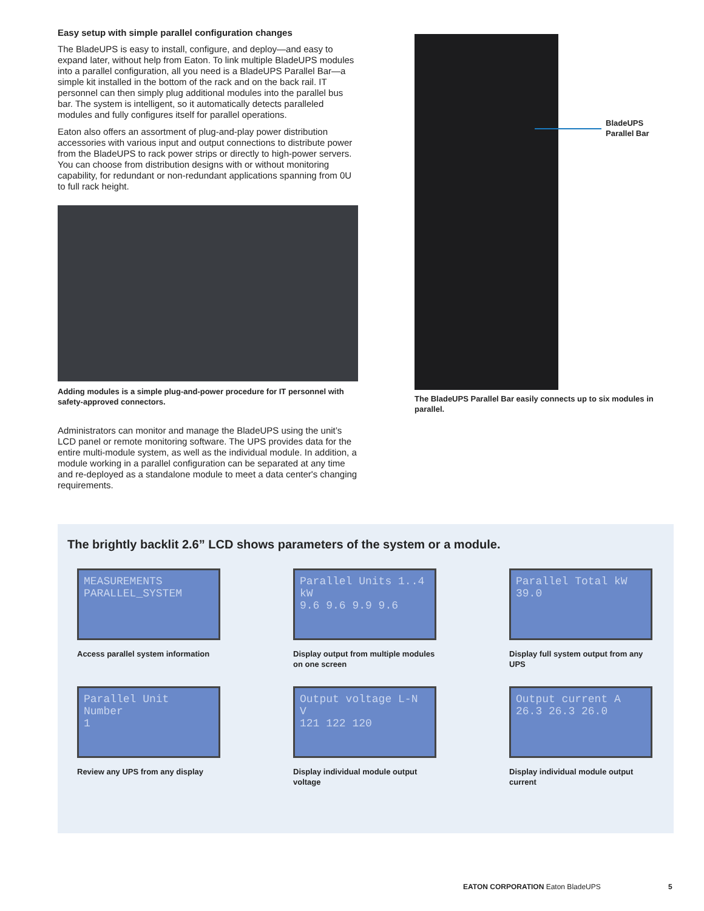Easy setup with simple parallel configuration changes
The BladeUPS is easy to install, configure, and deploy—and easy to expand later, without help from Eaton. To link multiple BladeUPS modules into a parallel configuration, all you need is a BladeUPS Parallel Bar—a simple kit installed in the bottom of the rack and on the back rail. IT personnel can then simply plug additional modules into the parallel bus bar. The system is intelligent, so it automatically detects paralleled modules and fully configures itself for parallel operations.
Eaton also offers an assortment of plug-and-play power distribution accessories with various input and output connections to distribute power from the BladeUPS to rack power strips or directly to high-power servers. You can choose from distribution designs with or without monitoring capability, for redundant or non-redundant applications spanning from 0U to full rack height.
Adding modules is a simple plug-and-power procedure for IT personnel with safety-approved connectors.
Administrators can monitor and manage the BladeUPS using the unit’s LCD panel or remote monitoring software. The UPS provides data for the entire multi-module system, as well as the individual module. In addition, a module working in a parallel configuration can be separated at any time and re-deployed as a standalone module to meet a data center's changing requirements.
BladeUPS
Parallel Bar
The BladeUPS Parallel Bar easily connects up to six modules in parallel.
The brightly backlit 2.6” LCD shows parameters of the system or a module.
MEASUREMENTS
PARALLEL_SYSTEM
Access parallel system information
Parallel Units 1..4 kW
9.6 9.6 9.9 9.6
Display output from multiple modules on one screen
Parallel Total kW
39.0
Display full system output from any UPS
Parallel Unit Number
1
Review any UPS from any display
Output voltage L-N V
121 122 120
Display individual module output voltage
Output current A
26.3 26.3 26.0
Display individual module output current
EATON CORPORATION Eaton BladeUPS
5